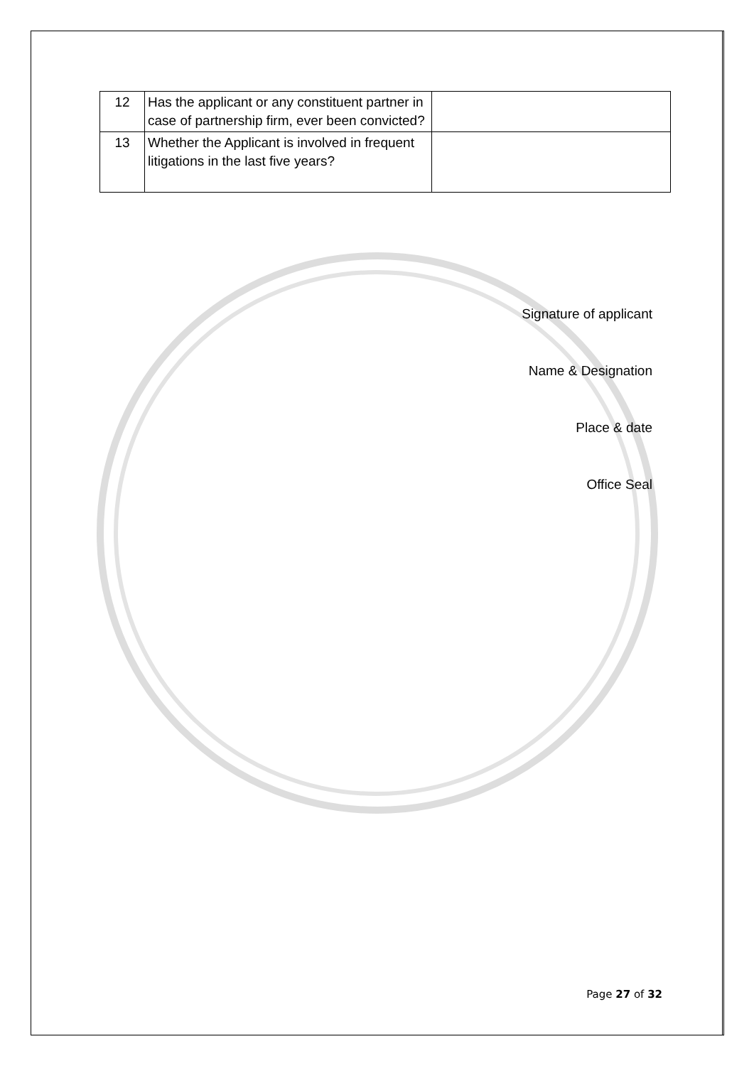| 12 | Has the applicant or any constituent partner in case of partnership firm, ever been convicted? | |
| 13 | Whether the Applicant is involved in frequent litigations in the last five years? | |
Signature of applicant
Name & Designation
Place & date
Office Seal
Page 27 of 32